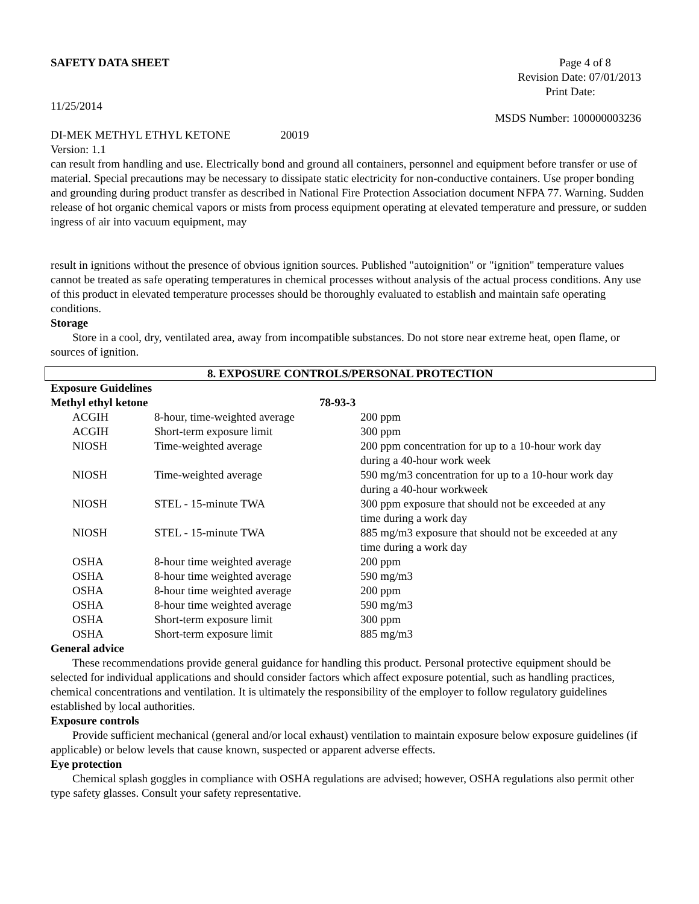SAFETY DATA SHEET Page 4 of 8
Revision Date: 07/01/2013
Print Date:
11/25/2014
MSDS Number: 100000003236
DI-MEK METHYL ETHYL KETONE 20019
Version: 1.1
can result from handling and use. Electrically bond and ground all containers, personnel and equipment before transfer or use of material. Special precautions may be necessary to dissipate static electricity for non-conductive containers. Use proper bonding and grounding during product transfer as described in National Fire Protection Association document NFPA 77. Warning. Sudden release of hot organic chemical vapors or mists from process equipment operating at elevated temperature and pressure, or sudden ingress of air into vacuum equipment, may
result in ignitions without the presence of obvious ignition sources. Published "autoignition" or "ignition" temperature values cannot be treated as safe operating temperatures in chemical processes without analysis of the actual process conditions. Any use of this product in elevated temperature processes should be thoroughly evaluated to establish and maintain safe operating conditions.
Storage
Store in a cool, dry, ventilated area, away from incompatible substances. Do not store near extreme heat, open flame, or sources of ignition.
8. EXPOSURE CONTROLS/PERSONAL PROTECTION
Exposure Guidelines
| Methyl ethyl ketone | | 78-93-3 | |
| ACGIH | 8-hour, time-weighted average | | 200 ppm |
| ACGIH | Short-term exposure limit | | 300 ppm |
| NIOSH | Time-weighted average | | 200 ppm concentration for up to a 10-hour work day during a 40-hour work week |
| NIOSH | Time-weighted average | | 590 mg/m3 concentration for up to a 10-hour work day during a 40-hour workweek |
| NIOSH | STEL - 15-minute TWA | | 300 ppm exposure that should not be exceeded at any time during a work day |
| NIOSH | STEL - 15-minute TWA | | 885 mg/m3 exposure that should not be exceeded at any time during a work day |
| OSHA | 8-hour time weighted average | | 200 ppm |
| OSHA | 8-hour time weighted average | | 590 mg/m3 |
| OSHA | 8-hour time weighted average | | 200 ppm |
| OSHA | 8-hour time weighted average | | 590 mg/m3 |
| OSHA | Short-term exposure limit | | 300 ppm |
| OSHA | Short-term exposure limit | | 885 mg/m3 |
General advice
These recommendations provide general guidance for handling this product. Personal protective equipment should be selected for individual applications and should consider factors which affect exposure potential, such as handling practices, chemical concentrations and ventilation. It is ultimately the responsibility of the employer to follow regulatory guidelines established by local authorities.
Exposure controls
Provide sufficient mechanical (general and/or local exhaust) ventilation to maintain exposure below exposure guidelines (if applicable) or below levels that cause known, suspected or apparent adverse effects.
Eye protection
Chemical splash goggles in compliance with OSHA regulations are advised; however, OSHA regulations also permit other type safety glasses. Consult your safety representative.